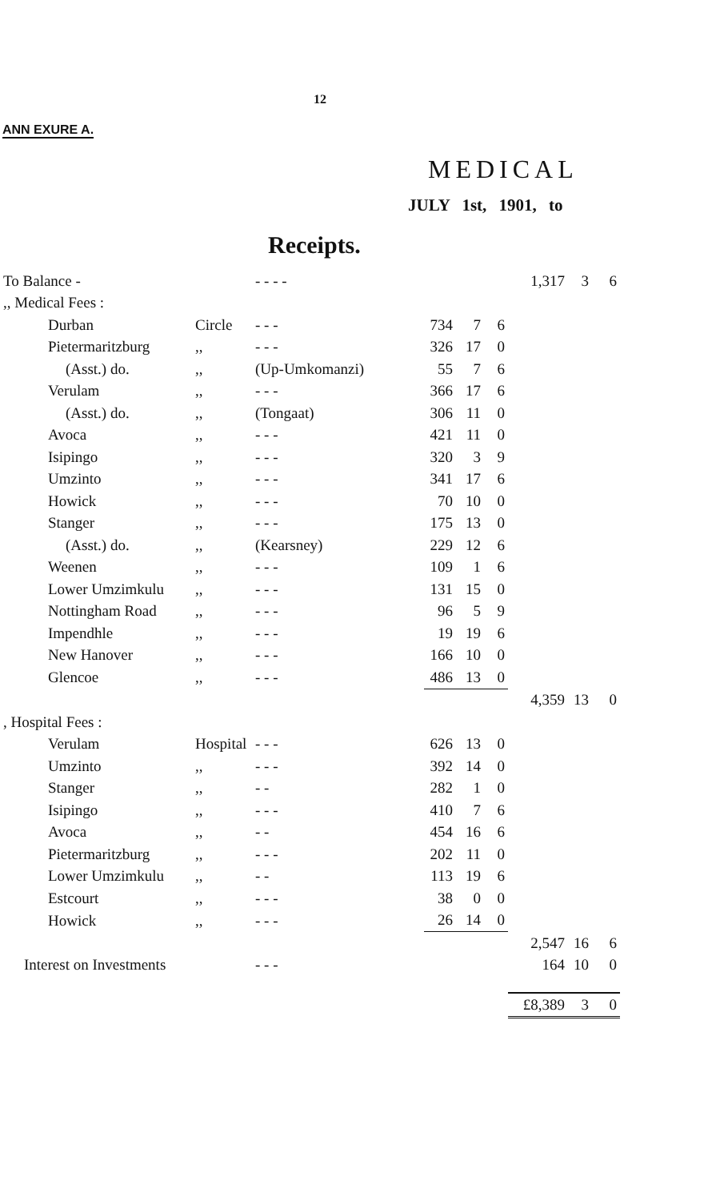12
ANN EXURE A.
MEDICAL
JULY 1st, 1901, to
Receipts.
| To Balance - | | - - - - | | | | 1,317 | 3 | 6 |
| ,, Medical Fees : | | | | | | | | |
| Durban | Circle | - - - | 734 | 7 | 6 | | | |
| Pietermaritzburg | ,, | - - - | 326 | 17 | 0 | | | |
| (Asst.) do. | ,, | (Up-Umkomanzi) | 55 | 7 | 6 | | | |
| Verulam | ,, | - - - | 366 | 17 | 6 | | | |
| (Asst.) do. | ,, | (Tongaat) | 306 | 11 | 0 | | | |
| Avoca | ,, | - - - | 421 | 11 | 0 | | | |
| Isipingo | ,, | - - - | 320 | 3 | 9 | | | |
| Umzinto | ,, | - - - | 341 | 17 | 6 | | | |
| Howick | ,, | - - - | 70 | 10 | 0 | | | |
| Stanger | ,, | - - - | 175 | 13 | 0 | | | |
| (Asst.) do. | ,, | (Kearsney) | 229 | 12 | 6 | | | |
| Weenen | ,, | - - - | 109 | 1 | 6 | | | |
| Lower Umzimkulu | ,, | - - - | 131 | 15 | 0 | | | |
| Nottingham Road | ,, | - - - | 96 | 5 | 9 | | | |
| Impendhle | ,, | - - - | 19 | 19 | 6 | | | |
| New Hanover | ,, | - - - | 166 | 10 | 0 | | | |
| Glencoe | ,, | - - - | 486 | 13 | 0 | | | |
| | | | | | | 4,359 | 13 | 0 |
| , Hospital Fees : | | | | | | | | |
| Verulam | Hospital | - - - | 626 | 13 | 0 | | | |
| Umzinto | ,, | - - - | 392 | 14 | 0 | | | |
| Stanger | ,, | - - | 282 | 1 | 0 | | | |
| Isipingo | ,, | - - - | 410 | 7 | 6 | | | |
| Avoca | ,, | - - | 454 | 16 | 6 | | | |
| Pietermaritzburg | ,, | - - - | 202 | 11 | 0 | | | |
| Lower Umzimkulu | ,, | - - | 113 | 19 | 6 | | | |
| Estcourt | ,, | - - - | 38 | 0 | 0 | | | |
| Howick | ,, | - - - | 26 | 14 | 0 | | | |
| | | | | | | 2,547 | 16 | 6 |
| Interest on Investments | | - - - | | | | 164 | 10 | 0 |
| | | | | | | £8,389 | 3 | 0 |